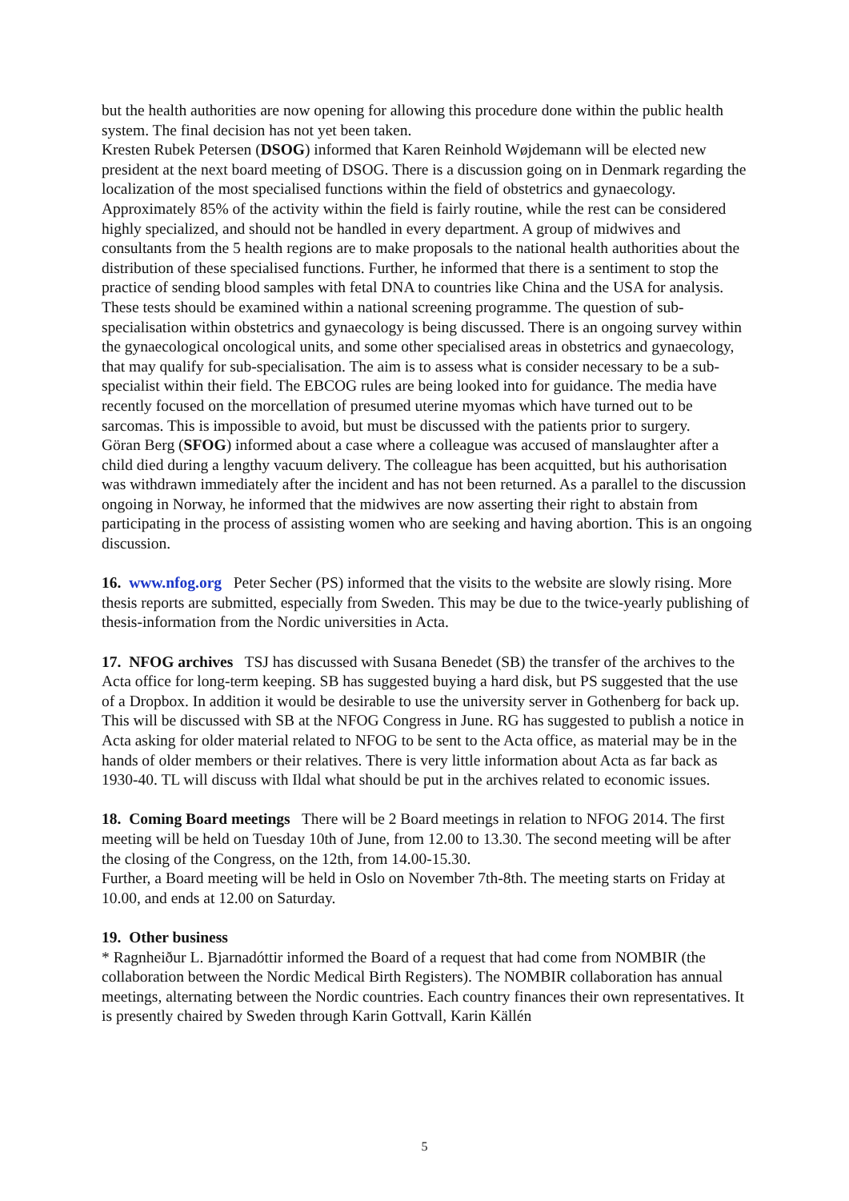but the health authorities are now opening for allowing this procedure done within the public health system. The final decision has not yet been taken.
Kresten Rubek Petersen (DSOG) informed that Karen Reinhold Wøjdemann will be elected new president at the next board meeting of DSOG. There is a discussion going on in Denmark regarding the localization of the most specialised functions within the field of obstetrics and gynaecology. Approximately 85% of the activity within the field is fairly routine, while the rest can be considered highly specialized, and should not be handled in every department. A group of midwives and consultants from the 5 health regions are to make proposals to the national health authorities about the distribution of these specialised functions. Further, he informed that there is a sentiment to stop the practice of sending blood samples with fetal DNA to countries like China and the USA for analysis. These tests should be examined within a national screening programme. The question of sub-specialisation within obstetrics and gynaecology is being discussed. There is an ongoing survey within the gynaecological oncological units, and some other specialised areas in obstetrics and gynaecology, that may qualify for sub-specialisation. The aim is to assess what is consider necessary to be a sub-specialist within their field. The EBCOG rules are being looked into for guidance. The media have recently focused on the morcellation of presumed uterine myomas which have turned out to be sarcomas. This is impossible to avoid, but must be discussed with the patients prior to surgery.
Göran Berg (SFOG) informed about a case where a colleague was accused of manslaughter after a child died during a lengthy vacuum delivery. The colleague has been acquitted, but his authorisation was withdrawn immediately after the incident and has not been returned. As a parallel to the discussion ongoing in Norway, he informed that the midwives are now asserting their right to abstain from participating in the process of assisting women who are seeking and having abortion. This is an ongoing discussion.
16. www.nfog.org Peter Secher (PS) informed that the visits to the website are slowly rising. More thesis reports are submitted, especially from Sweden. This may be due to the twice-yearly publishing of thesis-information from the Nordic universities in Acta.
17. NFOG archives TSJ has discussed with Susana Benedet (SB) the transfer of the archives to the Acta office for long-term keeping. SB has suggested buying a hard disk, but PS suggested that the use of a Dropbox. In addition it would be desirable to use the university server in Gothenberg for back up. This will be discussed with SB at the NFOG Congress in June. RG has suggested to publish a notice in Acta asking for older material related to NFOG to be sent to the Acta office, as material may be in the hands of older members or their relatives. There is very little information about Acta as far back as 1930-40. TL will discuss with Ildal what should be put in the archives related to economic issues.
18. Coming Board meetings There will be 2 Board meetings in relation to NFOG 2014. The first meeting will be held on Tuesday 10th of June, from 12.00 to 13.30. The second meeting will be after the closing of the Congress, on the 12th, from 14.00-15.30.
Further, a Board meeting will be held in Oslo on November 7th-8th. The meeting starts on Friday at 10.00, and ends at 12.00 on Saturday.
19. Other business
* Ragnheiður L. Bjarnadóttir informed the Board of a request that had come from NOMBIR (the collaboration between the Nordic Medical Birth Registers). The NOMBIR collaboration has annual meetings, alternating between the Nordic countries. Each country finances their own representatives. It is presently chaired by Sweden through Karin Gottvall, Karin Källén
5